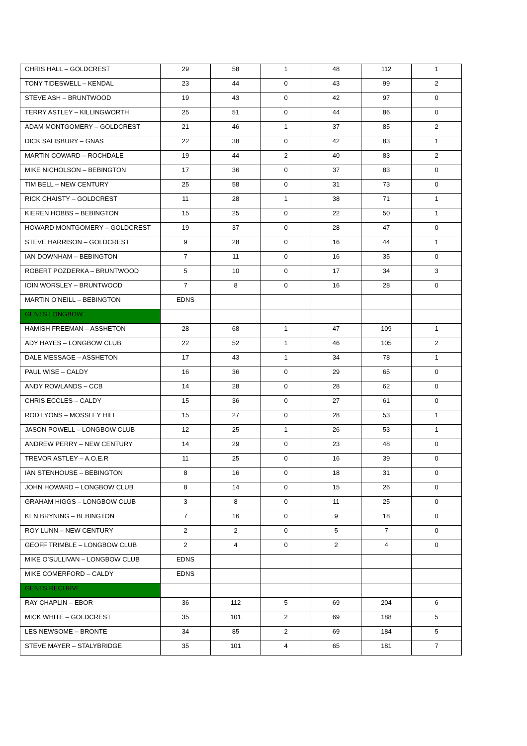| CHRIS HALL – GOLDCREST | 29 | 58 | 1 | 48 | 112 | 1 |
| TONY TIDESWELL – KENDAL | 23 | 44 | 0 | 43 | 99 | 2 |
| STEVE ASH – BRUNTWOOD | 19 | 43 | 0 | 42 | 97 | 0 |
| TERRY ASTLEY – KILLINGWORTH | 25 | 51 | 0 | 44 | 86 | 0 |
| ADAM MONTGOMERY – GOLDCREST | 21 | 46 | 1 | 37 | 85 | 2 |
| DICK SALISBURY – GNAS | 22 | 38 | 0 | 42 | 83 | 1 |
| MARTIN COWARD – ROCHDALE | 19 | 44 | 2 | 40 | 83 | 2 |
| MIKE NICHOLSON – BEBINGTON | 17 | 36 | 0 | 37 | 83 | 0 |
| TIM BELL – NEW CENTURY | 25 | 58 | 0 | 31 | 73 | 0 |
| RICK CHAISTY – GOLDCREST | 11 | 28 | 1 | 38 | 71 | 1 |
| KIEREN HOBBS – BEBINGTON | 15 | 25 | 0 | 22 | 50 | 1 |
| HOWARD MONTGOMERY – GOLDCREST | 19 | 37 | 0 | 28 | 47 | 0 |
| STEVE HARRISON – GOLDCREST | 9 | 28 | 0 | 16 | 44 | 1 |
| IAN DOWNHAM – BEBINGTON | 7 | 11 | 0 | 16 | 35 | 0 |
| ROBERT POZDERKA – BRUNTWOOD | 5 | 10 | 0 | 17 | 34 | 3 |
| IOIN WORSLEY – BRUNTWOOD | 7 | 8 | 0 | 16 | 28 | 0 |
| MARTIN O’NEILL – BEBINGTON | EDNS | | | | | |
| GENTS LONGBOW | | | | | | |
| HAMISH FREEMAN – ASSHETON | 28 | 68 | 1 | 47 | 109 | 1 |
| ADY HAYES – LONGBOW CLUB | 22 | 52 | 1 | 46 | 105 | 2 |
| DALE MESSAGE – ASSHETON | 17 | 43 | 1 | 34 | 78 | 1 |
| PAUL WISE – CALDY | 16 | 36 | 0 | 29 | 65 | 0 |
| ANDY ROWLANDS – CCB | 14 | 28 | 0 | 28 | 62 | 0 |
| CHRIS ECCLES – CALDY | 15 | 36 | 0 | 27 | 61 | 0 |
| ROD LYONS – MOSSLEY HILL | 15 | 27 | 0 | 28 | 53 | 1 |
| JASON POWELL – LONGBOW CLUB | 12 | 25 | 1 | 26 | 53 | 1 |
| ANDREW PERRY – NEW CENTURY | 14 | 29 | 0 | 23 | 48 | 0 |
| TREVOR ASTLEY – A.O.E.R | 11 | 25 | 0 | 16 | 39 | 0 |
| IAN STENHOUSE – BEBINGTON | 8 | 16 | 0 | 18 | 31 | 0 |
| JOHN HOWARD – LONGBOW CLUB | 8 | 14 | 0 | 15 | 26 | 0 |
| GRAHAM HIGGS – LONGBOW CLUB | 3 | 8 | 0 | 11 | 25 | 0 |
| KEN BRYNING – BEBINGTON | 7 | 16 | 0 | 9 | 18 | 0 |
| ROY LUNN – NEW CENTURY | 2 | 2 | 0 | 5 | 7 | 0 |
| GEOFF TRIMBLE – LONGBOW CLUB | 2 | 4 | 0 | 2 | 4 | 0 |
| MIKE O’SULLIVAN – LONGBOW CLUB | EDNS | | | | | |
| MIKE COMERFORD – CALDY | EDNS | | | | | |
| GENTS RECURVE | | | | | | |
| RAY CHAPLIN – EBOR | 36 | 112 | 5 | 69 | 204 | 6 |
| MICK WHITE – GOLDCREST | 35 | 101 | 2 | 69 | 188 | 5 |
| LES NEWSOME – BRONTE | 34 | 85 | 2 | 69 | 184 | 5 |
| STEVE MAYER – STALYBRIDGE | 35 | 101 | 4 | 65 | 181 | 7 |